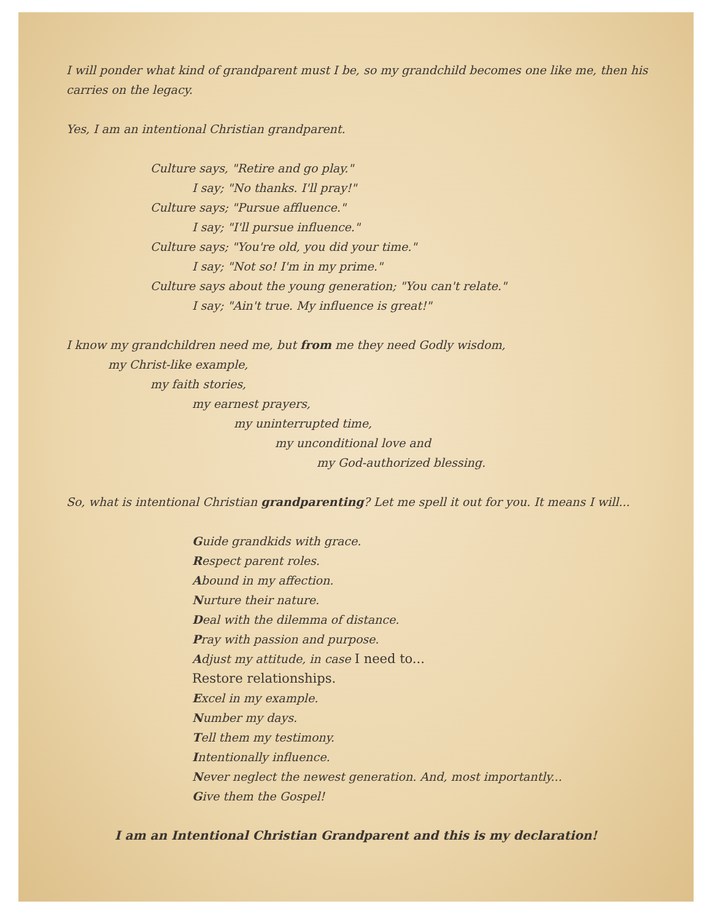I will ponder what kind of grandparent must I be, so my grandchild becomes one like me, then his
carries on the legacy.
Yes, I am an intentional Christian grandparent.
Culture says, "Retire and go play."
I say; "No thanks. I'll pray!"
Culture says; "Pursue affluence."
I say; "I'll pursue influence."
Culture says; "You're old, you did your time."
I say; "Not so! I'm in my prime."
Culture says about the young generation; "You can't relate."
I say; "Ain't true. My influence is great!"
I know my grandchildren need me, but from me they need Godly wisdom,
my Christ-like example,
my faith stories,
my earnest prayers,
my uninterrupted time,
my unconditional love and
my God-authorized blessing.
So, what is intentional Christian grandparenting? Let me spell it out for you. It means I will...
Guide grandkids with grace.
Respect parent roles.
Abound in my affection.
Nurture their nature.
Deal with the dilemma of distance.
Pray with passion and purpose.
Adjust my attitude, in case I need to...
Restore relationships.
Excel in my example.
Number my days.
Tell them my testimony.
Intentionally influence.
Never neglect the newest generation. And, most importantly...
Give them the Gospel!
I am an Intentional Christian Grandparent and this is my declaration!